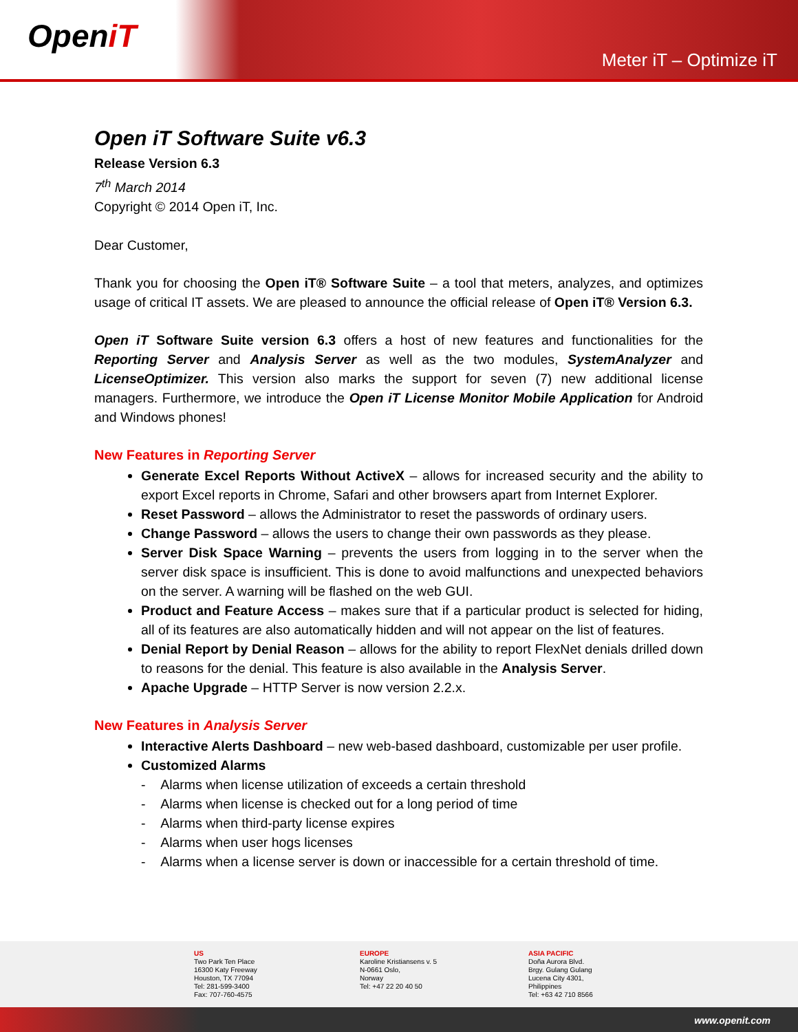OpeniT
Meter iT – Optimize iT
Open iT Software Suite v6.3
Release Version 6.3
7<sup>th</sup> March 2014
Copyright © 2014 Open iT, Inc.
Dear Customer,
Thank you for choosing the Open iT® Software Suite – a tool that meters, analyzes, and optimizes usage of critical IT assets. We are pleased to announce the official release of Open iT® Version 6.3.
Open iT Software Suite version 6.3 offers a host of new features and functionalities for the Reporting Server and Analysis Server as well as the two modules, SystemAnalyzer and LicenseOptimizer. This version also marks the support for seven (7) new additional license managers. Furthermore, we introduce the Open iT License Monitor Mobile Application for Android and Windows phones!
New Features in Reporting Server
Generate Excel Reports Without ActiveX – allows for increased security and the ability to export Excel reports in Chrome, Safari and other browsers apart from Internet Explorer.
Reset Password – allows the Administrator to reset the passwords of ordinary users.
Change Password – allows the users to change their own passwords as they please.
Server Disk Space Warning – prevents the users from logging in to the server when the server disk space is insufficient. This is done to avoid malfunctions and unexpected behaviors on the server. A warning will be flashed on the web GUI.
Product and Feature Access – makes sure that if a particular product is selected for hiding, all of its features are also automatically hidden and will not appear on the list of features.
Denial Report by Denial Reason – allows for the ability to report FlexNet denials drilled down to reasons for the denial. This feature is also available in the Analysis Server.
Apache Upgrade – HTTP Server is now version 2.2.x.
New Features in Analysis Server
Interactive Alerts Dashboard – new web-based dashboard, customizable per user profile.
Customized Alarms
- Alarms when license utilization of exceeds a certain threshold
- Alarms when license is checked out for a long period of time
- Alarms when third-party license expires
- Alarms when user hogs licenses
- Alarms when a license server is down or inaccessible for a certain threshold of time.
US
Two Park Ten Place
16300 Katy Freeway
Houston, TX 77094
Tel: 281-599-3400
Fax: 707-760-4575
EUROPE
Karoline Kristiansens v. 5
N-0661 Oslo,
Norway
Tel: +47 22 20 40 50
ASIA PACIFIC
Doña Aurora Blvd.
Brgy. Gulang Gulang
Lucena City 4301,
Philippines
Tel: +63 42 710 8566
www.openit.com